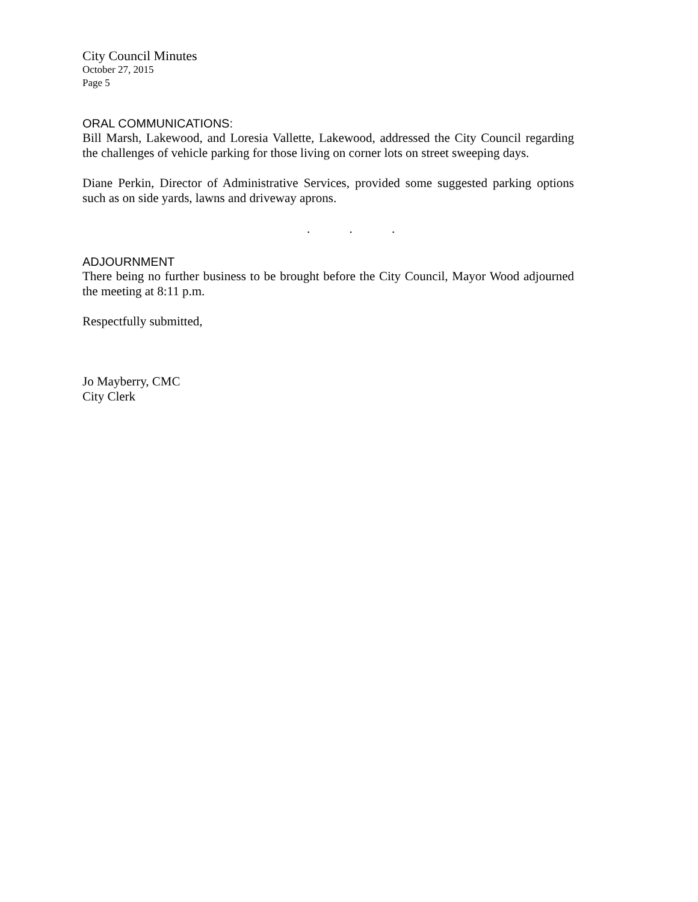City Council Minutes
October 27, 2015
Page 5
ORAL COMMUNICATIONS:
Bill Marsh, Lakewood, and Loresia Vallette, Lakewood, addressed the City Council regarding the challenges of vehicle parking for those living on corner lots on street sweeping days.
Diane Perkin, Director of Administrative Services, provided some suggested parking options such as on side yards, lawns and driveway aprons.
. . .
ADJOURNMENT
There being no further business to be brought before the City Council, Mayor Wood adjourned the meeting at 8:11 p.m.
Respectfully submitted,
Jo Mayberry, CMC
City Clerk